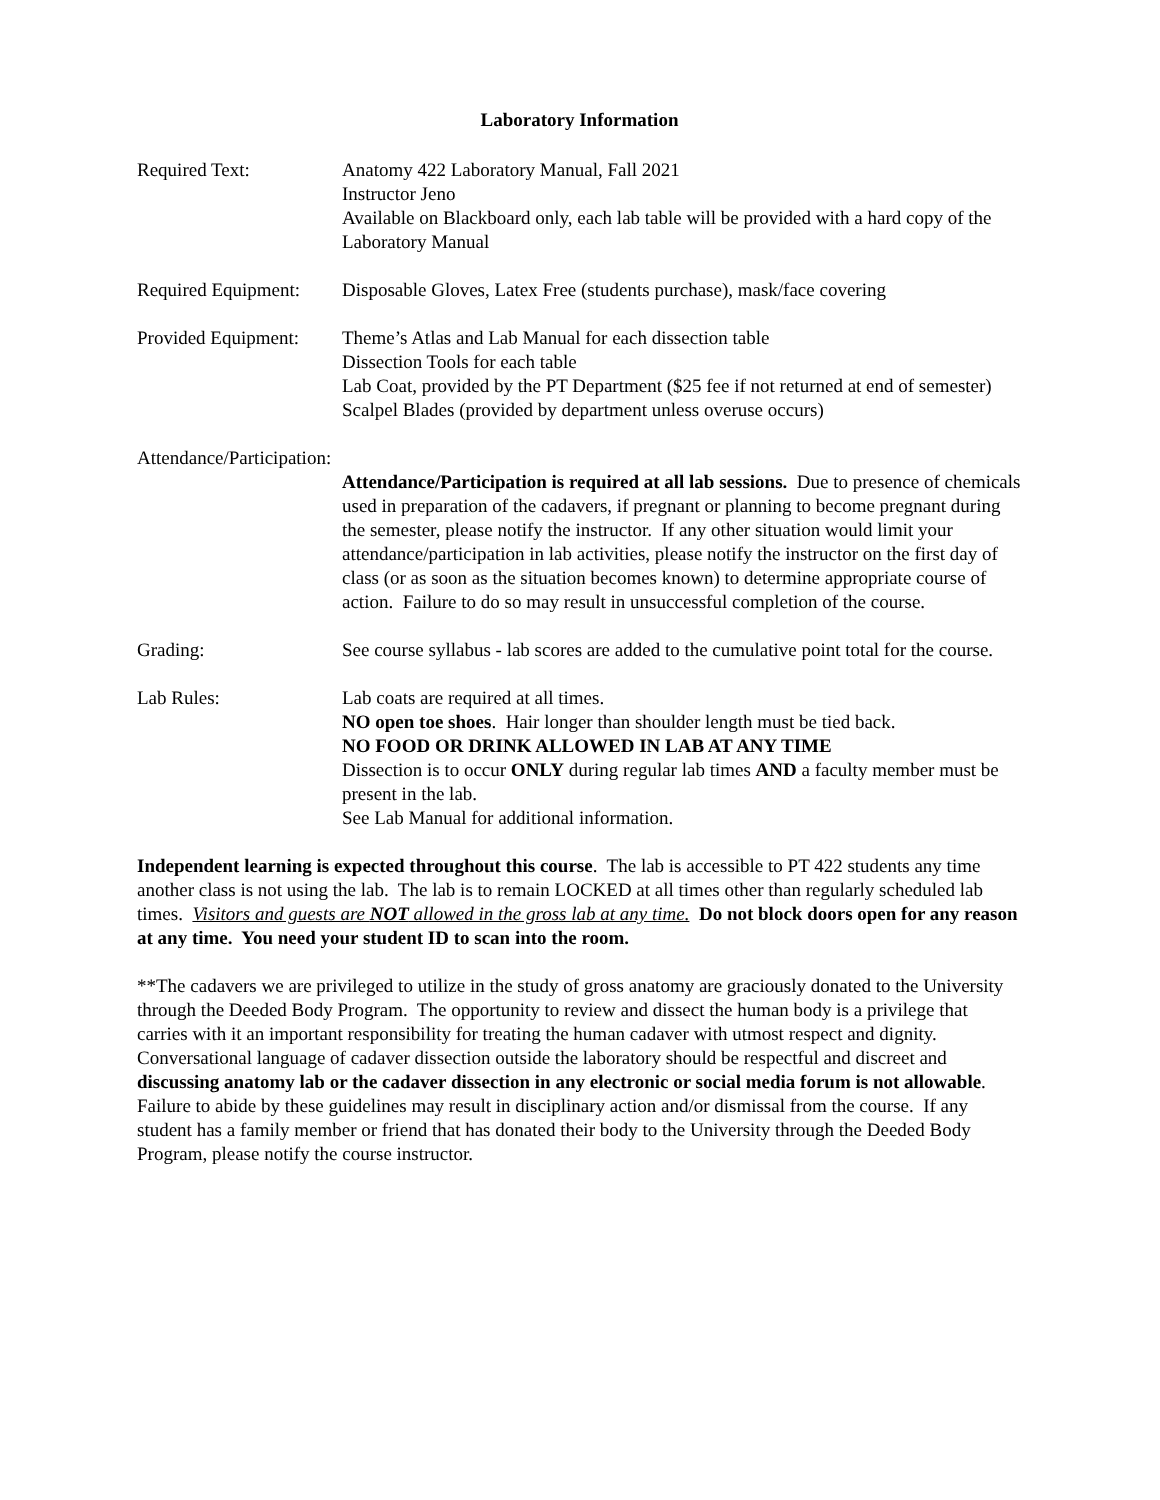Laboratory Information
Required Text: Anatomy 422 Laboratory Manual, Fall 2021
Instructor Jeno
Available on Blackboard only, each lab table will be provided with a hard copy of the Laboratory Manual
Required Equipment:
Disposable Gloves, Latex Free (students purchase), mask/face covering
Provided Equipment:
Theme’s Atlas and Lab Manual for each dissection table
Dissection Tools for each table
Lab Coat, provided by the PT Department ($25 fee if not returned at end of semester)
Scalpel Blades (provided by department unless overuse occurs)
Attendance/Participation:
Attendance/Participation is required at all lab sessions. Due to presence of chemicals used in preparation of the cadavers, if pregnant or planning to become pregnant during the semester, please notify the instructor. If any other situation would limit your attendance/participation in lab activities, please notify the instructor on the first day of class (or as soon as the situation becomes known) to determine appropriate course of action. Failure to do so may result in unsuccessful completion of the course.
Grading: See course syllabus - lab scores are added to the cumulative point total for the course.
Lab Rules: Lab coats are required at all times.
NO open toe shoes. Hair longer than shoulder length must be tied back.
NO FOOD OR DRINK ALLOWED IN LAB AT ANY TIME
Dissection is to occur ONLY during regular lab times AND a faculty member must be present in the lab.
See Lab Manual for additional information.
Independent learning is expected throughout this course. The lab is accessible to PT 422 students any time another class is not using the lab. The lab is to remain LOCKED at all times other than regularly scheduled lab times. Visitors and guests are NOT allowed in the gross lab at any time. Do not block doors open for any reason at any time. You need your student ID to scan into the room.
**The cadavers we are privileged to utilize in the study of gross anatomy are graciously donated to the University through the Deeded Body Program. The opportunity to review and dissect the human body is a privilege that carries with it an important responsibility for treating the human cadaver with utmost respect and dignity. Conversational language of cadaver dissection outside the laboratory should be respectful and discreet and discussing anatomy lab or the cadaver dissection in any electronic or social media forum is not allowable. Failure to abide by these guidelines may result in disciplinary action and/or dismissal from the course. If any student has a family member or friend that has donated their body to the University through the Deeded Body Program, please notify the course instructor.